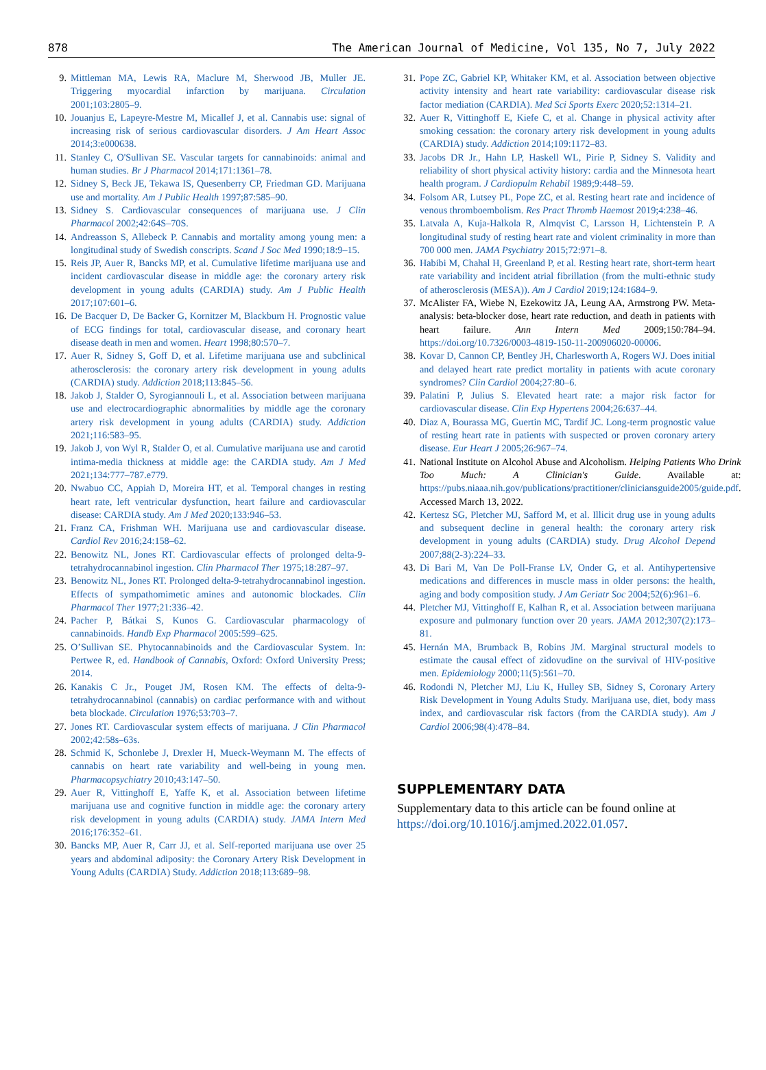878 The American Journal of Medicine, Vol 135, No 7, July 2022
9. Mittleman MA, Lewis RA, Maclure M, Sherwood JB, Muller JE. Triggering myocardial infarction by marijuana. Circulation 2001;103:2805–9.
10. Jouanjus E, Lapeyre-Mestre M, Micallef J, et al. Cannabis use: signal of increasing risk of serious cardiovascular disorders. J Am Heart Assoc 2014;3:e000638.
11. Stanley C, O'Sullivan SE. Vascular targets for cannabinoids: animal and human studies. Br J Pharmacol 2014;171:1361–78.
12. Sidney S, Beck JE, Tekawa IS, Quesenberry CP, Friedman GD. Marijuana use and mortality. Am J Public Health 1997;87:585–90.
13. Sidney S. Cardiovascular consequences of marijuana use. J Clin Pharmacol 2002;42:64S–70S.
14. Andreasson S, Allebeck P. Cannabis and mortality among young men: a longitudinal study of Swedish conscripts. Scand J Soc Med 1990;18:9–15.
15. Reis JP, Auer R, Bancks MP, et al. Cumulative lifetime marijuana use and incident cardiovascular disease in middle age: the coronary artery risk development in young adults (CARDIA) study. Am J Public Health 2017;107:601–6.
16. De Bacquer D, De Backer G, Kornitzer M, Blackburn H. Prognostic value of ECG findings for total, cardiovascular disease, and coronary heart disease death in men and women. Heart 1998;80:570–7.
17. Auer R, Sidney S, Goff D, et al. Lifetime marijuana use and subclinical atherosclerosis: the coronary artery risk development in young adults (CARDIA) study. Addiction 2018;113:845–56.
18. Jakob J, Stalder O, Syrogiannouli L, et al. Association between marijuana use and electrocardiographic abnormalities by middle age the coronary artery risk development in young adults (CARDIA) study. Addiction 2021;116:583–95.
19. Jakob J, von Wyl R, Stalder O, et al. Cumulative marijuana use and carotid intima-media thickness at middle age: the CARDIA study. Am J Med 2021;134:777–787.e779.
20. Nwabuo CC, Appiah D, Moreira HT, et al. Temporal changes in resting heart rate, left ventricular dysfunction, heart failure and cardiovascular disease: CARDIA study. Am J Med 2020;133:946–53.
21. Franz CA, Frishman WH. Marijuana use and cardiovascular disease. Cardiol Rev 2016;24:158–62.
22. Benowitz NL, Jones RT. Cardiovascular effects of prolonged delta-9-tetrahydrocannabinol ingestion. Clin Pharmacol Ther 1975;18:287–97.
23. Benowitz NL, Jones RT. Prolonged delta-9-tetrahydrocannabinol ingestion. Effects of sympathomimetic amines and autonomic blockades. Clin Pharmacol Ther 1977;21:336–42.
24. Pacher P, Bátkai S, Kunos G. Cardiovascular pharmacology of cannabinoids. Handb Exp Pharmacol 2005:599–625.
25. O’Sullivan SE. Phytocannabinoids and the Cardiovascular System. In: Pertwee R, ed. Handbook of Cannabis, Oxford: Oxford University Press; 2014.
26. Kanakis C Jr., Pouget JM, Rosen KM. The effects of delta-9-tetrahydrocannabinol (cannabis) on cardiac performance with and without beta blockade. Circulation 1976;53:703–7.
27. Jones RT. Cardiovascular system effects of marijuana. J Clin Pharmacol 2002;42:58s–63s.
28. Schmid K, Schonlebe J, Drexler H, Mueck-Weymann M. The effects of cannabis on heart rate variability and well-being in young men. Pharmacopsychiatry 2010;43:147–50.
29. Auer R, Vittinghoff E, Yaffe K, et al. Association between lifetime marijuana use and cognitive function in middle age: the coronary artery risk development in young adults (CARDIA) study. JAMA Intern Med 2016;176:352–61.
30. Bancks MP, Auer R, Carr JJ, et al. Self-reported marijuana use over 25 years and abdominal adiposity: the Coronary Artery Risk Development in Young Adults (CARDIA) Study. Addiction 2018;113:689–98.
31. Pope ZC, Gabriel KP, Whitaker KM, et al. Association between objective activity intensity and heart rate variability: cardiovascular disease risk factor mediation (CARDIA). Med Sci Sports Exerc 2020;52:1314–21.
32. Auer R, Vittinghoff E, Kiefe C, et al. Change in physical activity after smoking cessation: the coronary artery risk development in young adults (CARDIA) study. Addiction 2014;109:1172–83.
33. Jacobs DR Jr., Hahn LP, Haskell WL, Pirie P, Sidney S. Validity and reliability of short physical activity history: cardia and the Minnesota heart health program. J Cardiopulm Rehabil 1989;9:448–59.
34. Folsom AR, Lutsey PL, Pope ZC, et al. Resting heart rate and incidence of venous thromboembolism. Res Pract Thromb Haemost 2019;4:238–46.
35. Latvala A, Kuja-Halkola R, Almqvist C, Larsson H, Lichtenstein P. A longitudinal study of resting heart rate and violent criminality in more than 700 000 men. JAMA Psychiatry 2015;72:971–8.
36. Habibi M, Chahal H, Greenland P, et al. Resting heart rate, short-term heart rate variability and incident atrial fibrillation (from the multi-ethnic study of atherosclerosis (MESA)). Am J Cardiol 2019;124:1684–9.
37. McAlister FA, Wiebe N, Ezekowitz JA, Leung AA, Armstrong PW. Meta-analysis: beta-blocker dose, heart rate reduction, and death in patients with heart failure. Ann Intern Med 2009;150:784–94. https://doi.org/10.7326/0003-4819-150-11-200906020-00006.
38. Kovar D, Cannon CP, Bentley JH, Charlesworth A, Rogers WJ. Does initial and delayed heart rate predict mortality in patients with acute coronary syndromes? Clin Cardiol 2004;27:80–6.
39. Palatini P, Julius S. Elevated heart rate: a major risk factor for cardiovascular disease. Clin Exp Hypertens 2004;26:637–44.
40. Diaz A, Bourassa MG, Guertin MC, Tardif JC. Long-term prognostic value of resting heart rate in patients with suspected or proven coronary artery disease. Eur Heart J 2005;26:967–74.
41. National Institute on Alcohol Abuse and Alcoholism. Helping Patients Who Drink Too Much: A Clinician's Guide. Available at: https://pubs.niaaa.nih.gov/publications/practitioner/cliniciansguide2005/guide.pdf. Accessed March 13, 2022.
42. Kertesz SG, Pletcher MJ, Safford M, et al. Illicit drug use in young adults and subsequent decline in general health: the coronary artery risk development in young adults (CARDIA) study. Drug Alcohol Depend 2007;88(2-3):224–33.
43. Di Bari M, Van De Poll-Franse LV, Onder G, et al. Antihypertensive medications and differences in muscle mass in older persons: the health, aging and body composition study. J Am Geriatr Soc 2004;52(6):961–6.
44. Pletcher MJ, Vittinghoff E, Kalhan R, et al. Association between marijuana exposure and pulmonary function over 20 years. JAMA 2012;307(2):173–81.
45. Hernán MA, Brumback B, Robins JM. Marginal structural models to estimate the causal effect of zidovudine on the survival of HIV-positive men. Epidemiology 2000;11(5):561–70.
46. Rodondi N, Pletcher MJ, Liu K, Hulley SB, Sidney S, Coronary Artery Risk Development in Young Adults Study. Marijuana use, diet, body mass index, and cardiovascular risk factors (from the CARDIA study). Am J Cardiol 2006;98(4):478–84.
SUPPLEMENTARY DATA
Supplementary data to this article can be found online at https://doi.org/10.1016/j.amjmed.2022.01.057.